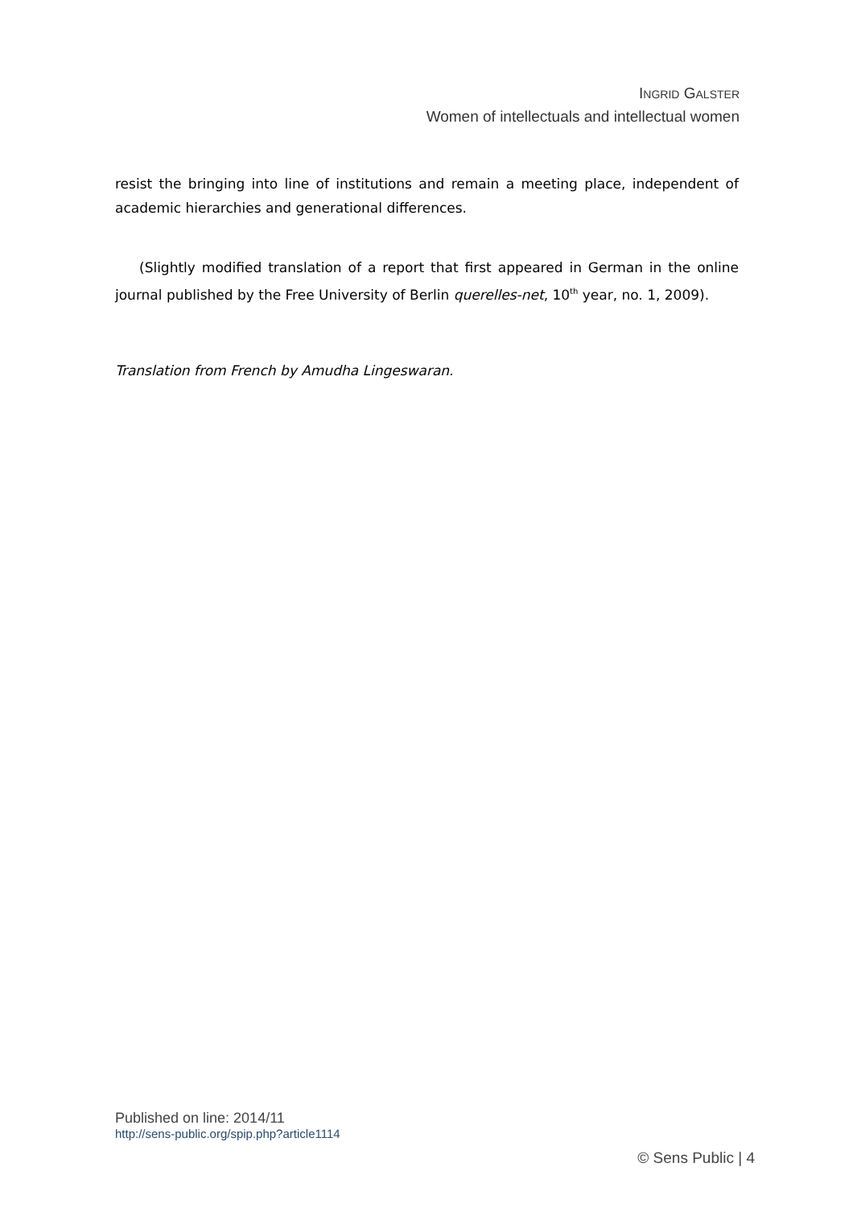INGRID GALSTER
Women of intellectuals and intellectual women
resist the bringing into line of institutions and remain a meeting place, independent of academic hierarchies and generational differences.
(Slightly modified translation of a report that first appeared in German in the online journal published by the Free University of Berlin querelles-net, 10<sup>th</sup> year, no. 1, 2009).
Translation from French by Amudha Lingeswaran.
Published on line: 2014/11
http://sens-public.org/spip.php?article1114
© Sens Public | 4